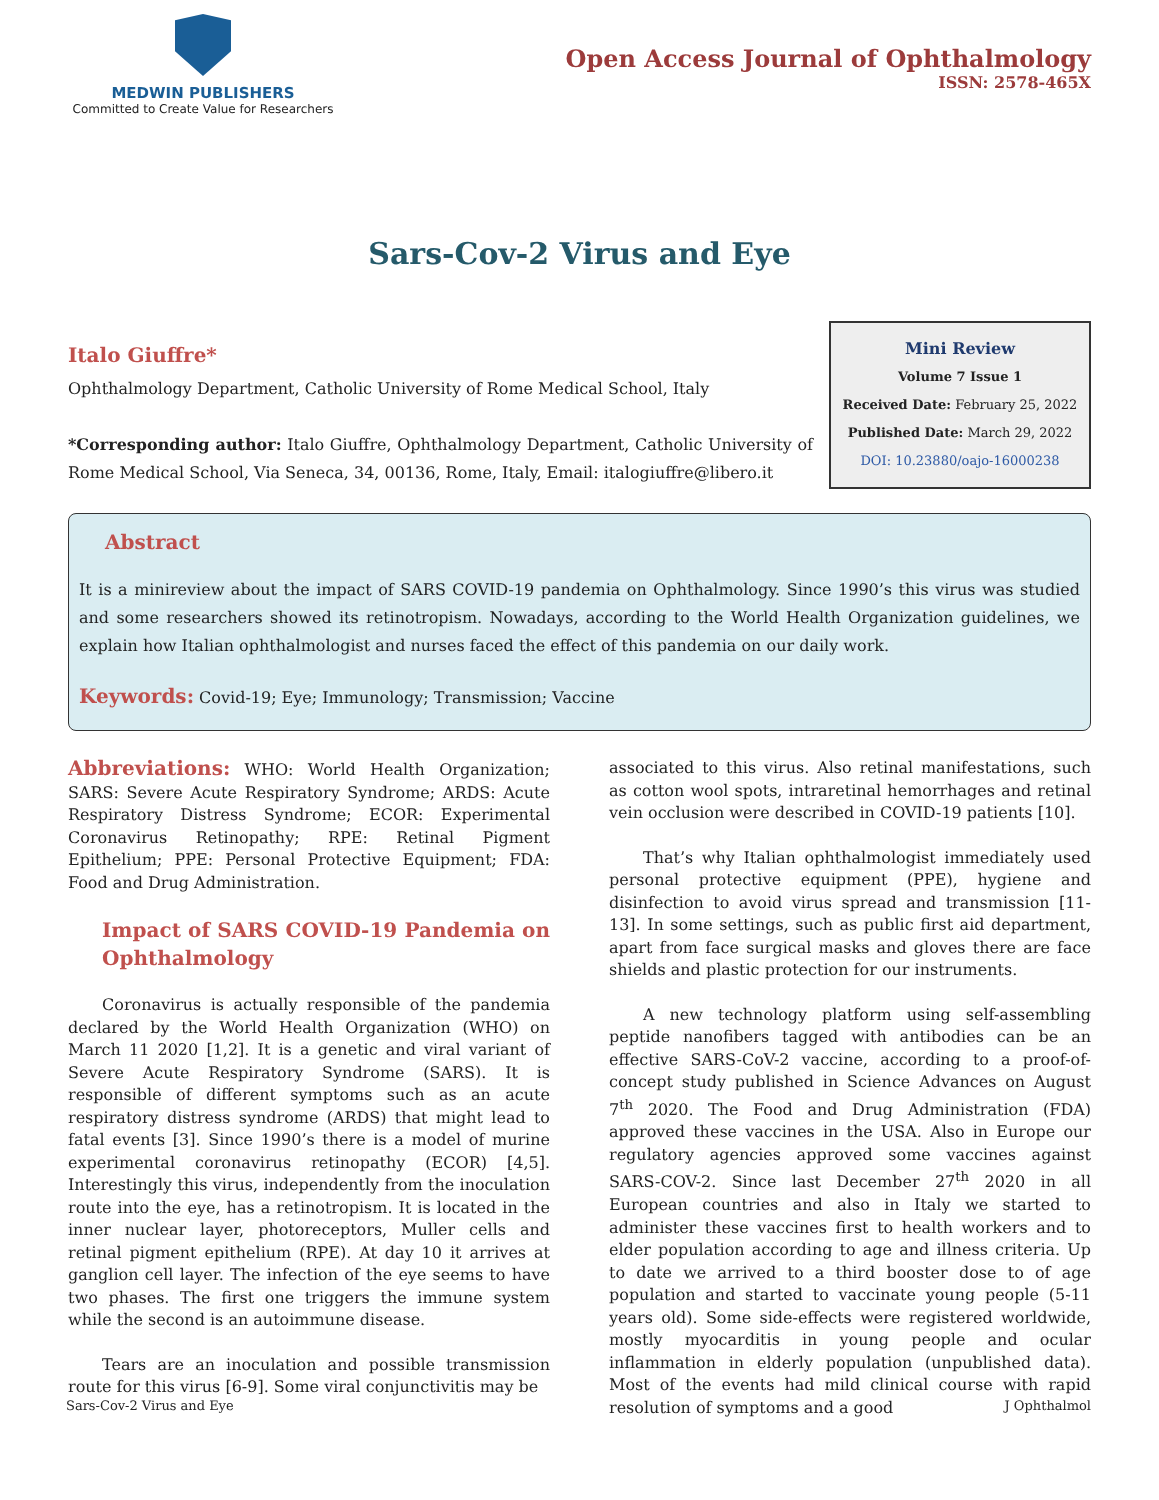MEDWIN PUBLISHERS
Committed to Create Value for Researchers
Open Access Journal of Ophthalmology
ISSN: 2578-465X
Sars-Cov-2 Virus and Eye
Italo Giuffre*
Ophthalmology Department, Catholic University of Rome Medical School, Italy
*Corresponding author: Italo Giuffre, Ophthalmology Department, Catholic University of Rome Medical School, Via Seneca, 34, 00136, Rome, Italy, Email: italogiuffre@libero.it
Mini Review
Volume 7 Issue 1
Received Date: February 25, 2022
Published Date: March 29, 2022
DOI: 10.23880/oajo-16000238
Abstract
It is a minireview about the impact of SARS COVID-19 pandemia on Ophthalmology. Since 1990’s this virus was studied and some researchers showed its retinotropism. Nowadays, according to the World Health Organization guidelines, we explain how Italian ophthalmologist and nurses faced the effect of this pandemia on our daily work.
Keywords: Covid-19; Eye; Immunology; Transmission; Vaccine
Abbreviations: WHO: World Health Organization; SARS: Severe Acute Respiratory Syndrome; ARDS: Acute Respiratory Distress Syndrome; ECOR: Experimental Coronavirus Retinopathy; RPE: Retinal Pigment Epithelium; PPE: Personal Protective Equipment; FDA: Food and Drug Administration.
Impact of SARS COVID-19 Pandemia on Ophthalmology
Coronavirus is actually responsible of the pandemia declared by the World Health Organization (WHO) on March 11 2020 [1,2]. It is a genetic and viral variant of Severe Acute Respiratory Syndrome (SARS). It is responsible of different symptoms such as an acute respiratory distress syndrome (ARDS) that might lead to fatal events [3]. Since 1990’s there is a model of murine experimental coronavirus retinopathy (ECOR) [4,5]. Interestingly this virus, independently from the inoculation route into the eye, has a retinotropism. It is located in the inner nuclear layer, photoreceptors, Muller cells and retinal pigment epithelium (RPE). At day 10 it arrives at ganglion cell layer. The infection of the eye seems to have two phases. The first one triggers the immune system while the second is an autoimmune disease.
Tears are an inoculation and possible transmission route for this virus [6-9]. Some viral conjunctivitis may be
associated to this virus. Also retinal manifestations, such as cotton wool spots, intraretinal hemorrhages and retinal vein occlusion were described in COVID-19 patients [10].
That’s why Italian ophthalmologist immediately used personal protective equipment (PPE), hygiene and disinfection to avoid virus spread and transmission [11-13]. In some settings, such as public first aid department, apart from face surgical masks and gloves there are face shields and plastic protection for our instruments.
A new technology platform using self-assembling peptide nanofibers tagged with antibodies can be an effective SARS-CoV-2 vaccine, according to a proof-of-concept study published in Science Advances on August 7<sup>th</sup> 2020. The Food and Drug Administration (FDA) approved these vaccines in the USA. Also in Europe our regulatory agencies approved some vaccines against SARS-COV-2. Since last December 27<sup>th</sup> 2020 in all European countries and also in Italy we started to administer these vaccines first to health workers and to elder population according to age and illness criteria. Up to date we arrived to a third booster dose to of age population and started to vaccinate young people (5-11 years old). Some side-effects were registered worldwide, mostly myocarditis in young people and ocular inflammation in elderly population (unpublished data). Most of the events had mild clinical course with rapid resolution of symptoms and a good
Sars-Cov-2 Virus and Eye J Ophthalmol